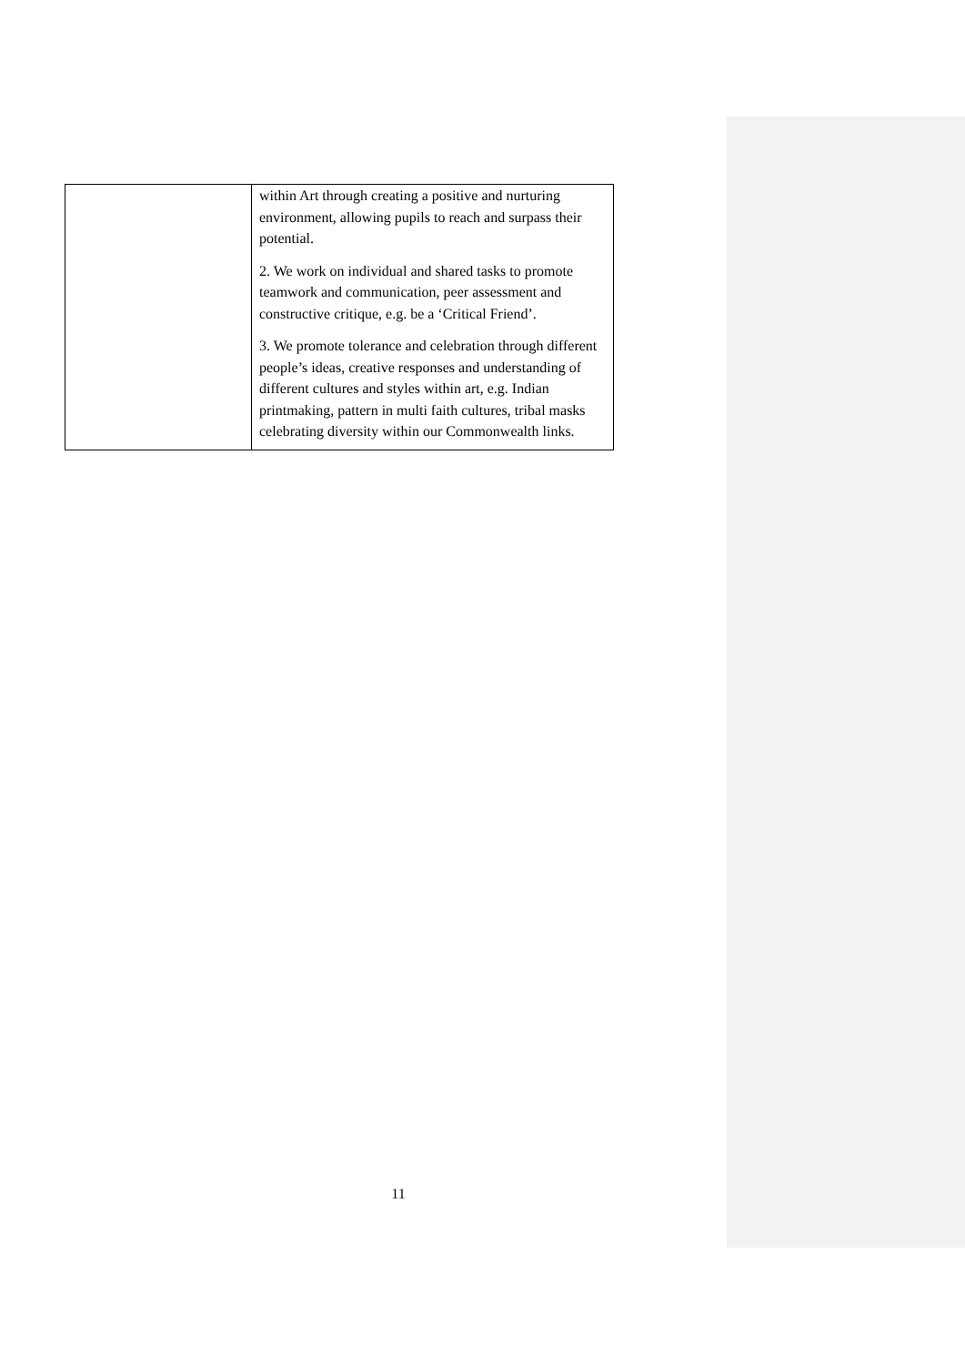| | within Art through creating a positive and nurturing environment, allowing pupils to reach and surpass their potential. 2. We work on individual and shared tasks to promote teamwork and communication, peer assessment and constructive critique, e.g. be a ‘Critical Friend’. 3. We promote tolerance and celebration through different people’s ideas, creative responses and understanding of different cultures and styles within art, e.g. Indian printmaking, pattern in multi faith cultures, tribal masks celebrating diversity within our Commonwealth links. |
11